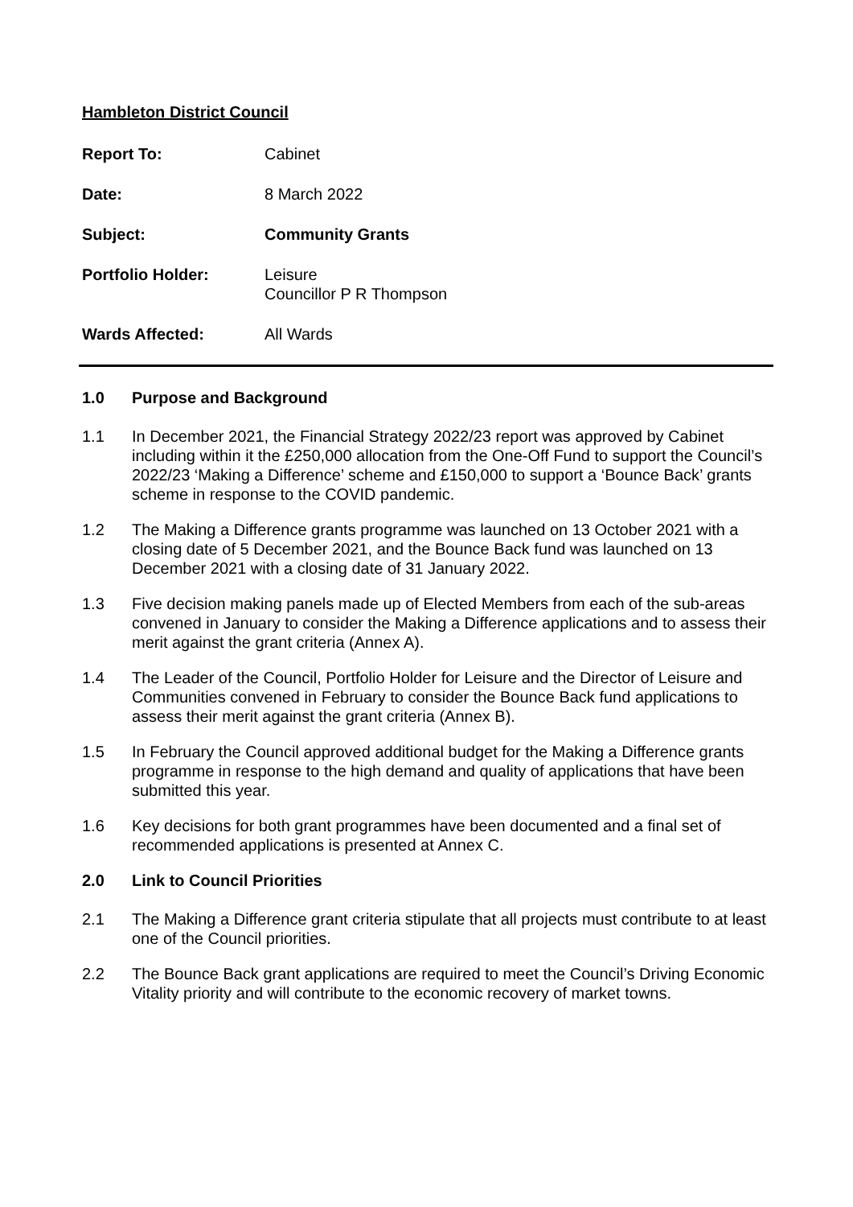Hambleton District Council
Report To:
Cabinet
Date:
8 March 2022
Subject: Community Grants Portfolio Holder:
Leisure
Councillor P R Thompson
Wards Affected:
All Wards
1.0 Purpose and Background
1.1 In December 2021, the Financial Strategy 2022/23 report was approved by Cabinet including within it the £250,000 allocation from the One-Off Fund to support the Council’s 2022/23 ‘Making a Difference’ scheme and £150,000 to support a ‘Bounce Back’ grants scheme in response to the COVID pandemic.
1.2 The Making a Difference grants programme was launched on 13 October 2021 with a closing date of 5 December 2021, and the Bounce Back fund was launched on 13 December 2021 with a closing date of 31 January 2022.
1.3 Five decision making panels made up of Elected Members from each of the sub-areas convened in January to consider the Making a Difference applications and to assess their merit against the grant criteria (Annex A).
1.4 The Leader of the Council, Portfolio Holder for Leisure and the Director of Leisure and Communities convened in February to consider the Bounce Back fund applications to assess their merit against the grant criteria (Annex B).
1.5 In February the Council approved additional budget for the Making a Difference grants programme in response to the high demand and quality of applications that have been submitted this year.
1.6 Key decisions for both grant programmes have been documented and a final set of recommended applications is presented at Annex C.
2.0 Link to Council Priorities
2.1 The Making a Difference grant criteria stipulate that all projects must contribute to at least one of the Council priorities.
2.2 The Bounce Back grant applications are required to meet the Council’s Driving Economic Vitality priority and will contribute to the economic recovery of market towns.